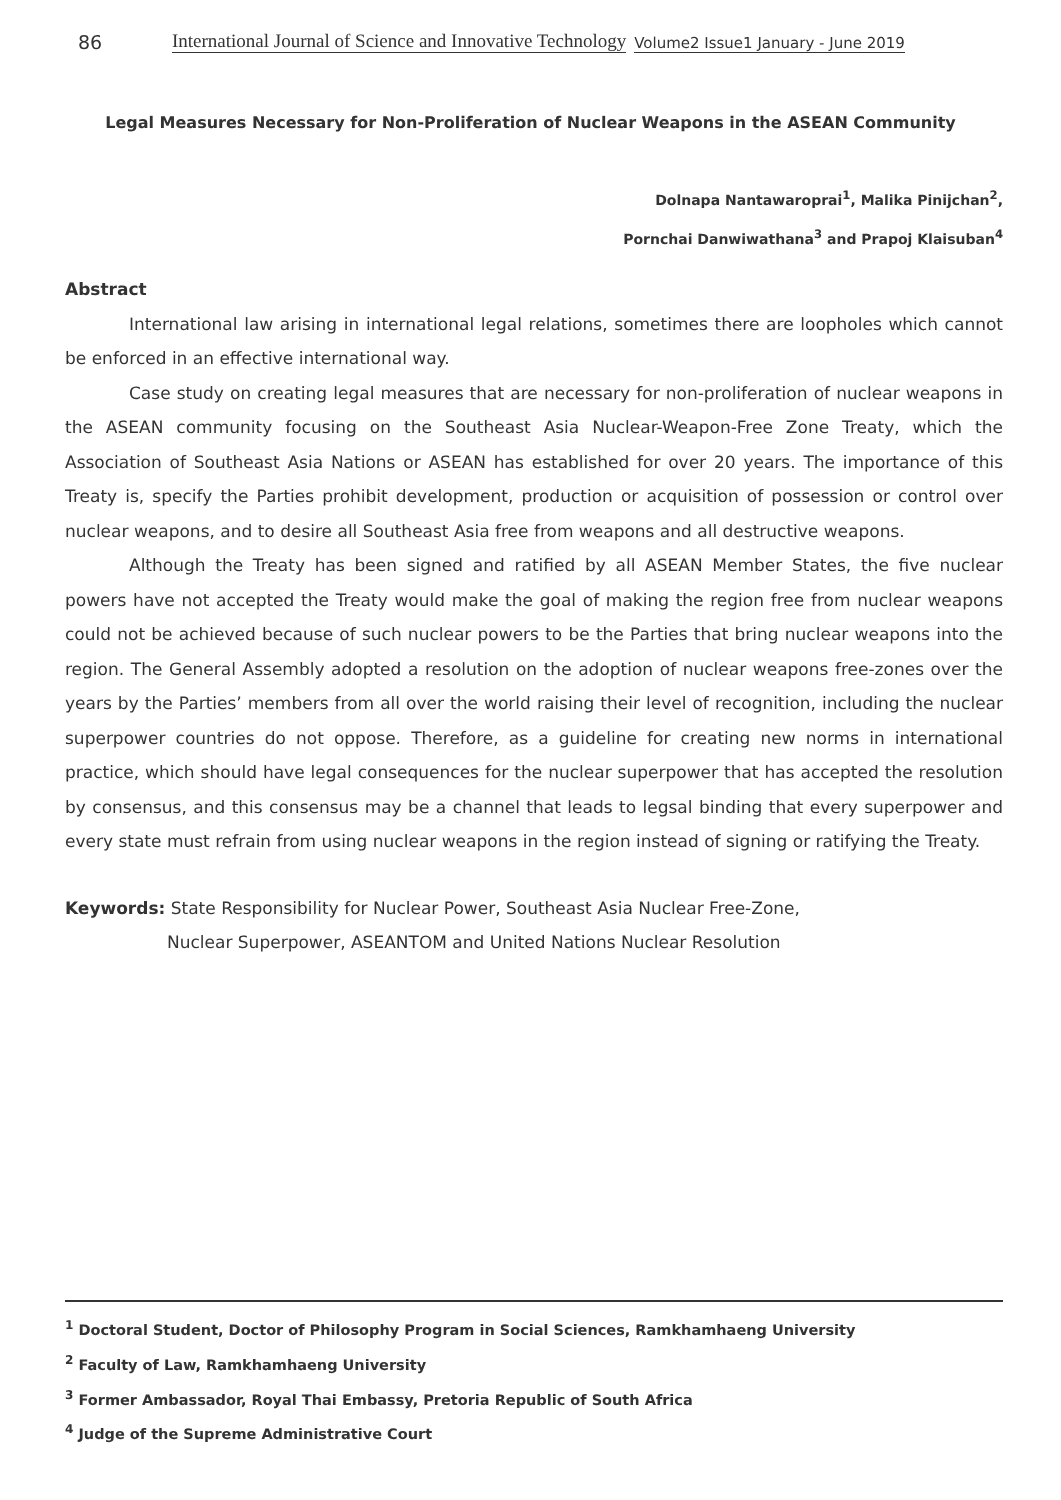86 International Journal of Science and Innovative Technology Volume2 Issue1 January - June 2019
Legal Measures Necessary for Non-Proliferation of Nuclear Weapons in the ASEAN Community
Dolnapa Nantawaroprai<sup>1</sup>, Malika Pinijchan<sup>2</sup>,
Pornchai Danwiwathana<sup>3</sup> and Prapoj Klaisuban<sup>4</sup>
Abstract
International law arising in international legal relations, sometimes there are loopholes which cannot be enforced in an effective international way.
Case study on creating legal measures that are necessary for non-proliferation of nuclear weapons in the ASEAN community focusing on the Southeast Asia Nuclear-Weapon-Free Zone Treaty, which the Association of Southeast Asia Nations or ASEAN has established for over 20 years. The importance of this Treaty is, specify the Parties prohibit development, production or acquisition of possession or control over nuclear weapons, and to desire all Southeast Asia free from weapons and all destructive weapons.
Although the Treaty has been signed and ratified by all ASEAN Member States, the five nuclear powers have not accepted the Treaty would make the goal of making the region free from nuclear weapons could not be achieved because of such nuclear powers to be the Parties that bring nuclear weapons into the region. The General Assembly adopted a resolution on the adoption of nuclear weapons free-zones over the years by the Parties’ members from all over the world raising their level of recognition, including the nuclear superpower countries do not oppose. Therefore, as a guideline for creating new norms in international practice, which should have legal consequences for the nuclear superpower that has accepted the resolution by consensus, and this consensus may be a channel that leads to legsal binding that every superpower and every state must refrain from using nuclear weapons in the region instead of signing or ratifying the Treaty.
Keywords: State Responsibility for Nuclear Power, Southeast Asia Nuclear Free-Zone,
Nuclear Superpower, ASEANTOM and United Nations Nuclear Resolution
<sup>1</sup> Doctoral Student, Doctor of Philosophy Program in Social Sciences, Ramkhamhaeng University
<sup>2</sup> Faculty of Law, Ramkhamhaeng University
<sup>3</sup> Former Ambassador, Royal Thai Embassy, Pretoria Republic of South Africa
<sup>4</sup> Judge of the Supreme Administrative Court